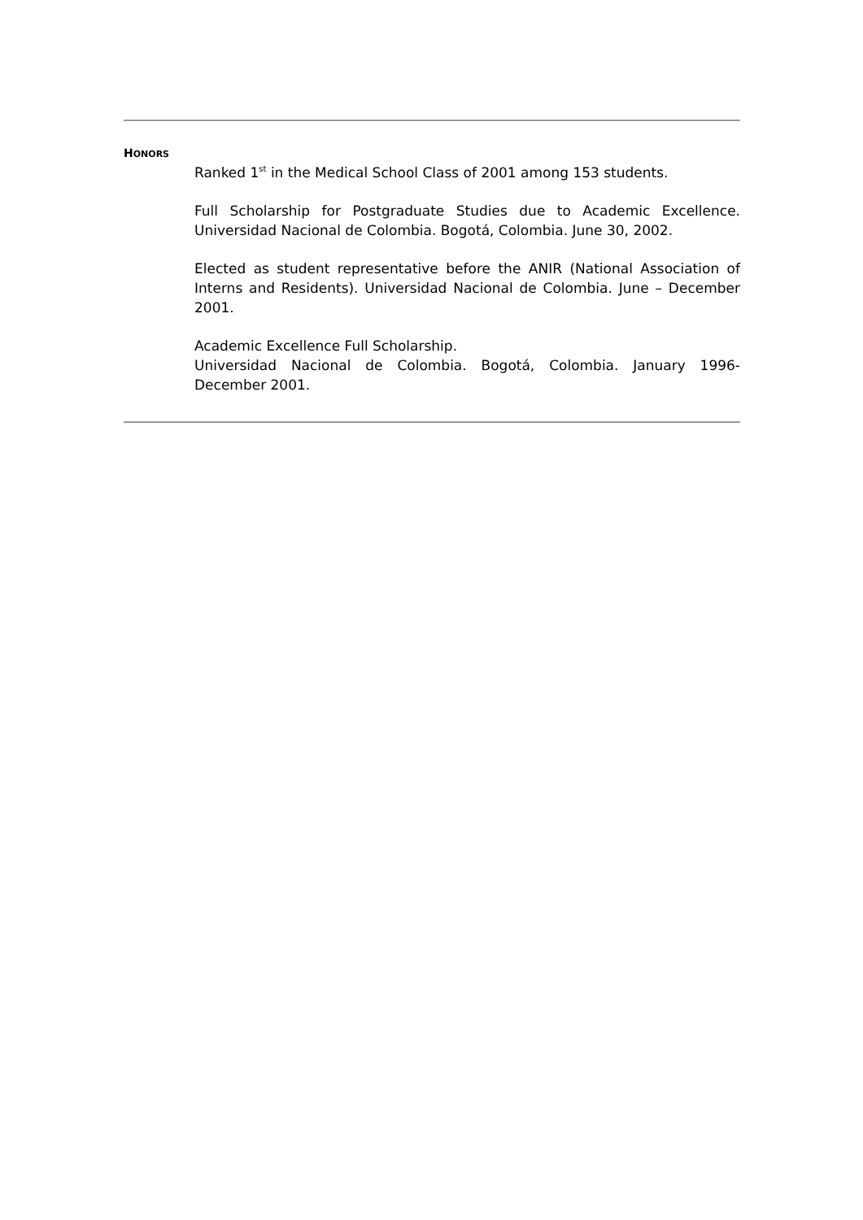HONORS
Ranked 1<sup>st</sup> in the Medical School Class of 2001 among 153 students.
Full Scholarship for Postgraduate Studies due to Academic Excellence. Universidad Nacional de Colombia. Bogotá, Colombia. June 30, 2002.
Elected as student representative before the ANIR (National Association of Interns and Residents). Universidad Nacional de Colombia. June – December 2001.
Academic Excellence Full Scholarship.
Universidad Nacional de Colombia. Bogotá, Colombia. January 1996-December 2001.